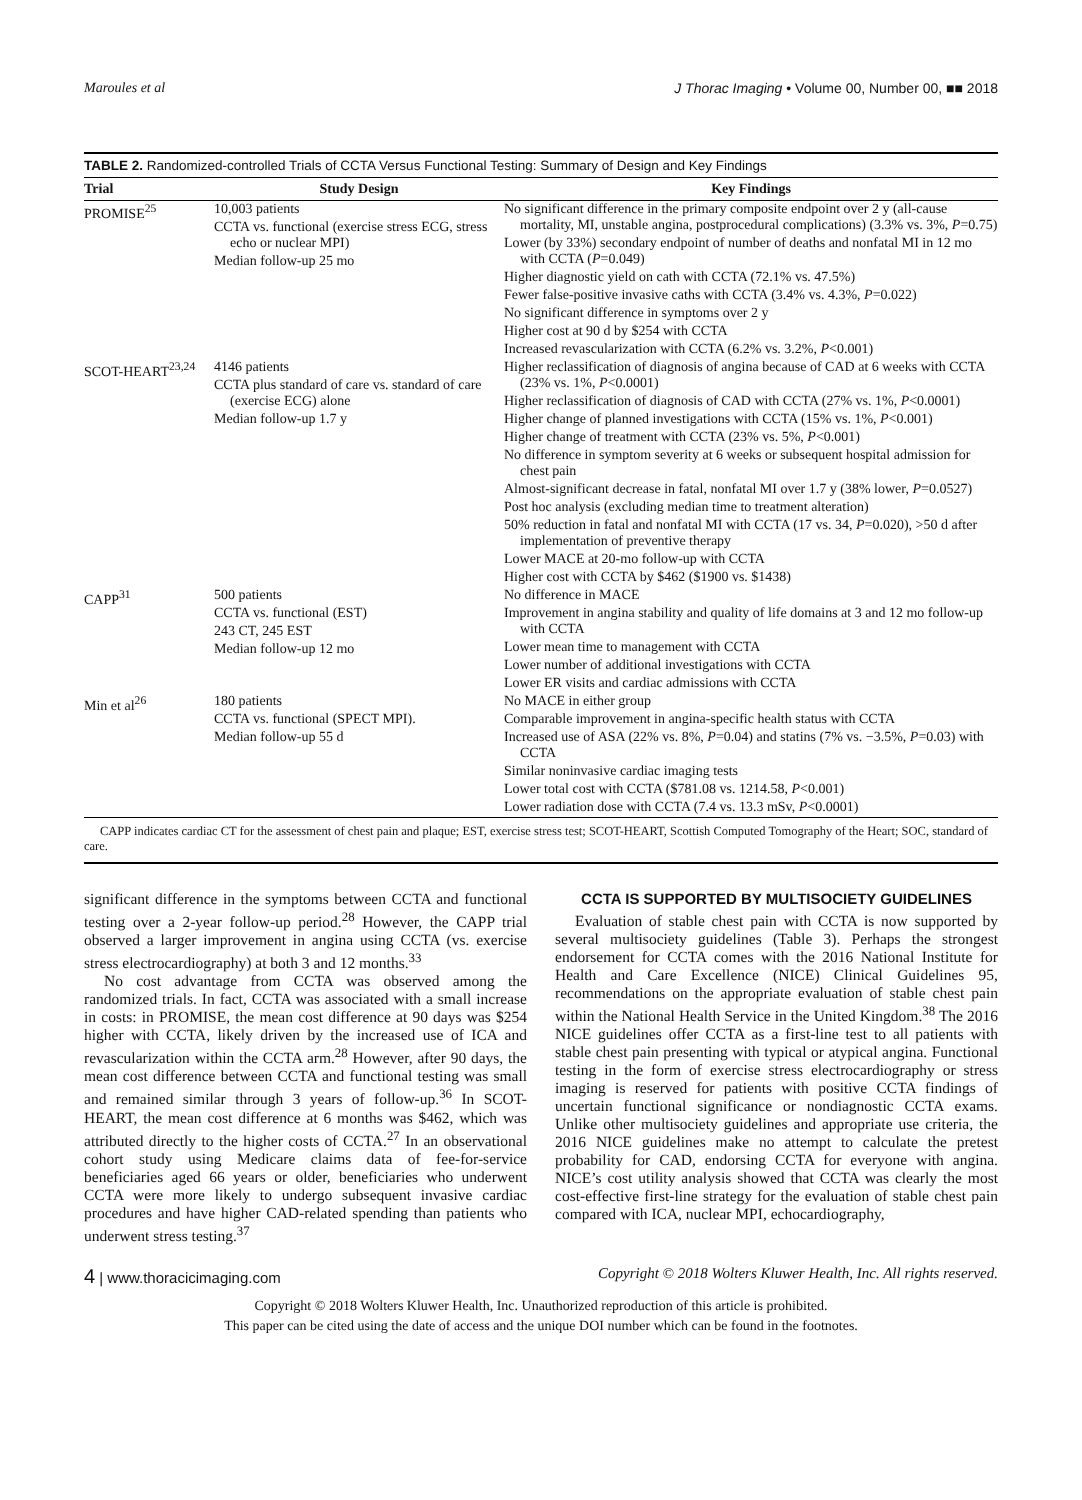Maroules et al J Thorac Imaging • Volume 00, Number 00, ■■ 2018
TABLE 2. Randomized-controlled Trials of CCTA Versus Functional Testing: Summary of Design and Key Findings
| Trial | Study Design | Key Findings |
| --- | --- | --- |
| PROMISE<sup>25</sup> | 10,003 patients CCTA vs. functional (exercise stress ECG, stress echo or nuclear MPI) Median follow-up 25 mo | No significant difference in the primary composite endpoint over 2 y (all-cause mortality, MI, unstable angina, postprocedural complications) (3.3% vs. 3%, P =0.75) Lower (by 33%) secondary endpoint of number of deaths and nonfatal MI in 12 mo with CCTA ( P =0.049) Higher diagnostic yield on cath with CCTA (72.1% vs. 47.5%) Fewer false-positive invasive caths with CCTA (3.4% vs. 4.3%, P =0.022) No significant difference in symptoms over 2 y Higher cost at 90 d by $254 with CCTA Increased revascularization with CCTA (6.2% vs. 3.2%, P <0.001) |
| SCOT-HEART<sup>23,24</sup> | 4146 patients CCTA plus standard of care vs. standard of care (exercise ECG) alone Median follow-up 1.7 y | Higher reclassification of diagnosis of angina because of CAD at 6 weeks with CCTA (23% vs. 1%, P <0.0001) Higher reclassification of diagnosis of CAD with CCTA (27% vs. 1%, P <0.0001) Higher change of planned investigations with CCTA (15% vs. 1%, P <0.001) Higher change of treatment with CCTA (23% vs. 5%, P <0.001) No difference in symptom severity at 6 weeks or subsequent hospital admission for chest pain Almost-significant decrease in fatal, nonfatal MI over 1.7 y (38% lower, P =0.0527) Post hoc analysis (excluding median time to treatment alteration) 50% reduction in fatal and nonfatal MI with CCTA (17 vs. 34, P =0.020), >50 d after implementation of preventive therapy Lower MACE at 20-mo follow-up with CCTA Higher cost with CCTA by $462 ($1900 vs. $1438) |
| CAPP<sup>31</sup> | 500 patients CCTA vs. functional (EST) 243 CT, 245 EST Median follow-up 12 mo | No difference in MACE Improvement in angina stability and quality of life domains at 3 and 12 mo follow-up with CCTA Lower mean time to management with CCTA Lower number of additional investigations with CCTA Lower ER visits and cardiac admissions with CCTA |
| Min et al<sup>26</sup> | 180 patients CCTA vs. functional (SPECT MPI). Median follow-up 55 d | No MACE in either group Comparable improvement in angina-specific health status with CCTA Increased use of ASA (22% vs. 8%, P =0.04) and statins (7% vs. −3.5%, P =0.03) with CCTA Similar noninvasive cardiac imaging tests Lower total cost with CCTA ($781.08 vs. 1214.58, P <0.001) Lower radiation dose with CCTA (7.4 vs. 13.3 mSv, P <0.0001) |
CAPP indicates cardiac CT for the assessment of chest pain and plaque; EST, exercise stress test; SCOT-HEART, Scottish Computed Tomography of the Heart; SOC, standard of care.
significant difference in the symptoms between CCTA and functional testing over a 2-year follow-up period.<sup>28</sup> However, the CAPP trial observed a larger improvement in angina using CCTA (vs. exercise stress electrocardiography) at both 3 and 12 months.<sup>33</sup>
No cost advantage from CCTA was observed among the randomized trials. In fact, CCTA was associated with a small increase in costs: in PROMISE, the mean cost difference at 90 days was $254 higher with CCTA, likely driven by the increased use of ICA and revascularization within the CCTA arm.<sup>28</sup> However, after 90 days, the mean cost difference between CCTA and functional testing was small and remained similar through 3 years of follow-up.<sup>36</sup> In SCOT-HEART, the mean cost difference at 6 months was $462, which was attributed directly to the higher costs of CCTA.<sup>27</sup> In an observational cohort study using Medicare claims data of fee-for-service beneficiaries aged 66 years or older, beneficiaries who underwent CCTA were more likely to undergo subsequent invasive cardiac procedures and have higher CAD-related spending than patients who underwent stress testing.<sup>37</sup>
CCTA IS SUPPORTED BY MULTISOCIETY GUIDELINES
Evaluation of stable chest pain with CCTA is now supported by several multisociety guidelines (Table 3). Perhaps the strongest endorsement for CCTA comes with the 2016 National Institute for Health and Care Excellence (NICE) Clinical Guidelines 95, recommendations on the appropriate evaluation of stable chest pain within the National Health Service in the United Kingdom.<sup>38</sup> The 2016 NICE guidelines offer CCTA as a first-line test to all patients with stable chest pain presenting with typical or atypical angina. Functional testing in the form of exercise stress electrocardiography or stress imaging is reserved for patients with positive CCTA findings of uncertain functional significance or nondiagnostic CCTA exams. Unlike other multisociety guidelines and appropriate use criteria, the 2016 NICE guidelines make no attempt to calculate the pretest probability for CAD, endorsing CCTA for everyone with angina. NICE’s cost utility analysis showed that CCTA was clearly the most cost-effective first-line strategy for the evaluation of stable chest pain compared with ICA, nuclear MPI, echocardiography,
4 | www.thoracicimaging.com Copyright © 2018 Wolters Kluwer Health, Inc. All rights reserved.
Copyright © 2018 Wolters Kluwer Health, Inc. Unauthorized reproduction of this article is prohibited.
This paper can be cited using the date of access and the unique DOI number which can be found in the footnotes.